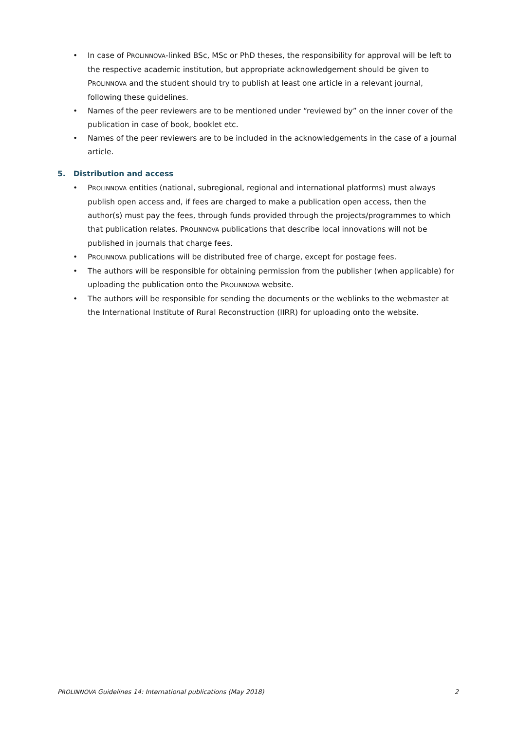• In case of PROLINNOVA-linked BSc, MSc or PhD theses, the responsibility for approval will be left to the respective academic institution, but appropriate acknowledgement should be given to PROLINNOVA and the student should try to publish at least one article in a relevant journal, following these guidelines.
• Names of the peer reviewers are to be mentioned under “reviewed by” on the inner cover of the publication in case of book, booklet etc.
• Names of the peer reviewers are to be included in the acknowledgements in the case of a journal article.
5. Distribution and access
• PROLINNOVA entities (national, subregional, regional and international platforms) must always publish open access and, if fees are charged to make a publication open access, then the author(s) must pay the fees, through funds provided through the projects/programmes to which that publication relates. PROLINNOVA publications that describe local innovations will not be published in journals that charge fees.
• PROLINNOVA publications will be distributed free of charge, except for postage fees.
• The authors will be responsible for obtaining permission from the publisher (when applicable) for uploading the publication onto the PROLINNOVA website.
• The authors will be responsible for sending the documents or the weblinks to the webmaster at the International Institute of Rural Reconstruction (IIRR) for uploading onto the website.
PROLINNOVA Guidelines 14: International publications (May 2018) 2